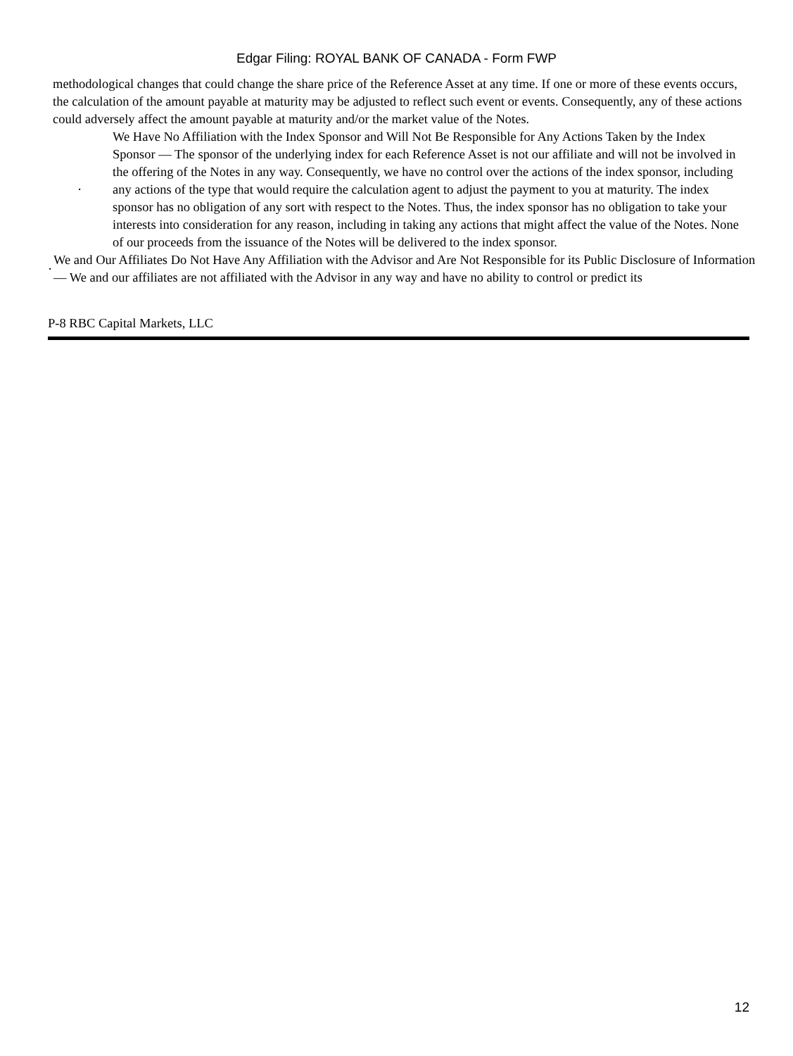Edgar Filing: ROYAL BANK OF CANADA - Form FWP
methodological changes that could change the share price of the Reference Asset at any time. If one or more of these events occurs, the calculation of the amount payable at maturity may be adjusted to reflect such event or events. Consequently, any of these actions could adversely affect the amount payable at maturity and/or the market value of the Notes.
· We Have No Affiliation with the Index Sponsor and Will Not Be Responsible for Any Actions Taken by the Index Sponsor — The sponsor of the underlying index for each Reference Asset is not our affiliate and will not be involved in the offering of the Notes in any way. Consequently, we have no control over the actions of the index sponsor, including any actions of the type that would require the calculation agent to adjust the payment to you at maturity. The index sponsor has no obligation of any sort with respect to the Notes. Thus, the index sponsor has no obligation to take your interests into consideration for any reason, including in taking any actions that might affect the value of the Notes. None of our proceeds from the issuance of the Notes will be delivered to the index sponsor.
·
We and Our Affiliates Do Not Have Any Affiliation with the Advisor and Are Not Responsible for its Public Disclosure of Information — We and our affiliates are not affiliated with the Advisor in any way and have no ability to control or predict its
P-8 RBC Capital Markets, LLC
12